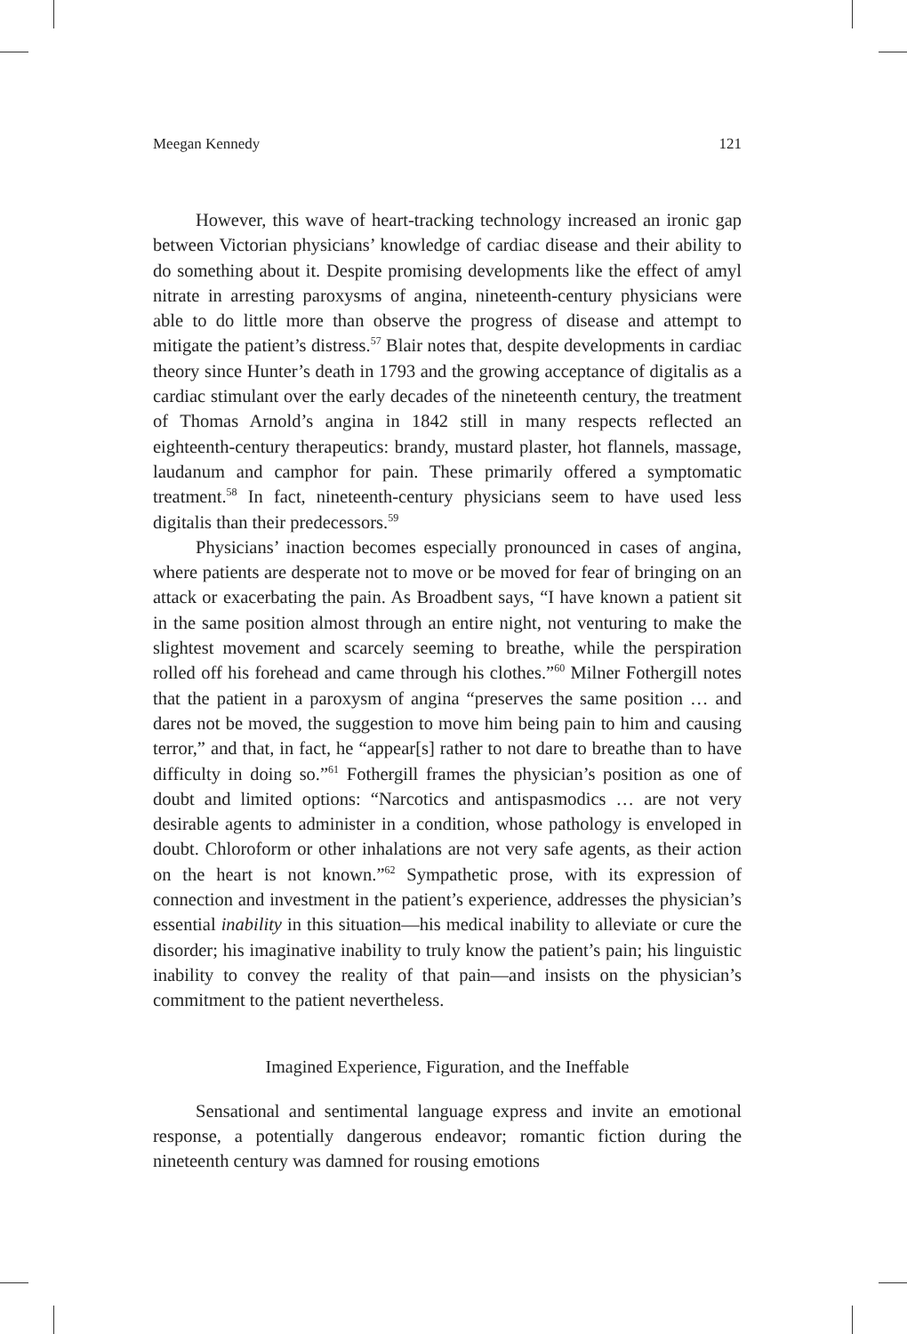Meegan Kennedy 121
However, this wave of heart-tracking technology increased an ironic gap between Victorian physicians’ knowledge of cardiac disease and their ability to do something about it. Despite promising developments like the effect of amyl nitrate in arresting paroxysms of angina, nineteenth-century physicians were able to do little more than observe the progress of disease and attempt to mitigate the patient’s distress.<sup>57</sup> Blair notes that, despite developments in cardiac theory since Hunter’s death in 1793 and the growing acceptance of digitalis as a cardiac stimulant over the early decades of the nineteenth century, the treatment of Thomas Arnold’s angina in 1842 still in many respects reflected an eighteenth-century therapeutics: brandy, mustard plaster, hot flannels, massage, laudanum and camphor for pain. These primarily offered a symptomatic treatment.<sup>58</sup> In fact, nineteenth-century physicians seem to have used less digitalis than their predecessors.<sup>59</sup>
Physicians’ inaction becomes especially pronounced in cases of angina, where patients are desperate not to move or be moved for fear of bringing on an attack or exacerbating the pain. As Broadbent says, “I have known a patient sit in the same position almost through an entire night, not venturing to make the slightest movement and scarcely seeming to breathe, while the perspiration rolled off his forehead and came through his clothes.”<sup>60</sup> Milner Fothergill notes that the patient in a paroxysm of angina “preserves the same position … and dares not be moved, the suggestion to move him being pain to him and causing terror,” and that, in fact, he “appear[s] rather to not dare to breathe than to have difficulty in doing so.”<sup>61</sup> Fothergill frames the physician’s position as one of doubt and limited options: “Narcotics and antispasmodics … are not very desirable agents to administer in a condition, whose pathology is enveloped in doubt. Chloroform or other inhalations are not very safe agents, as their action on the heart is not known.”<sup>62</sup> Sympathetic prose, with its expression of connection and investment in the patient’s experience, addresses the physician’s essential inability in this situation—his medical inability to alleviate or cure the disorder; his imaginative inability to truly know the patient’s pain; his linguistic inability to convey the reality of that pain—and insists on the physician’s commitment to the patient nevertheless.
Imagined Experience, Figuration, and the Ineffable
Sensational and sentimental language express and invite an emotional response, a potentially dangerous endeavor; romantic fiction during the nineteenth century was damned for rousing emotions